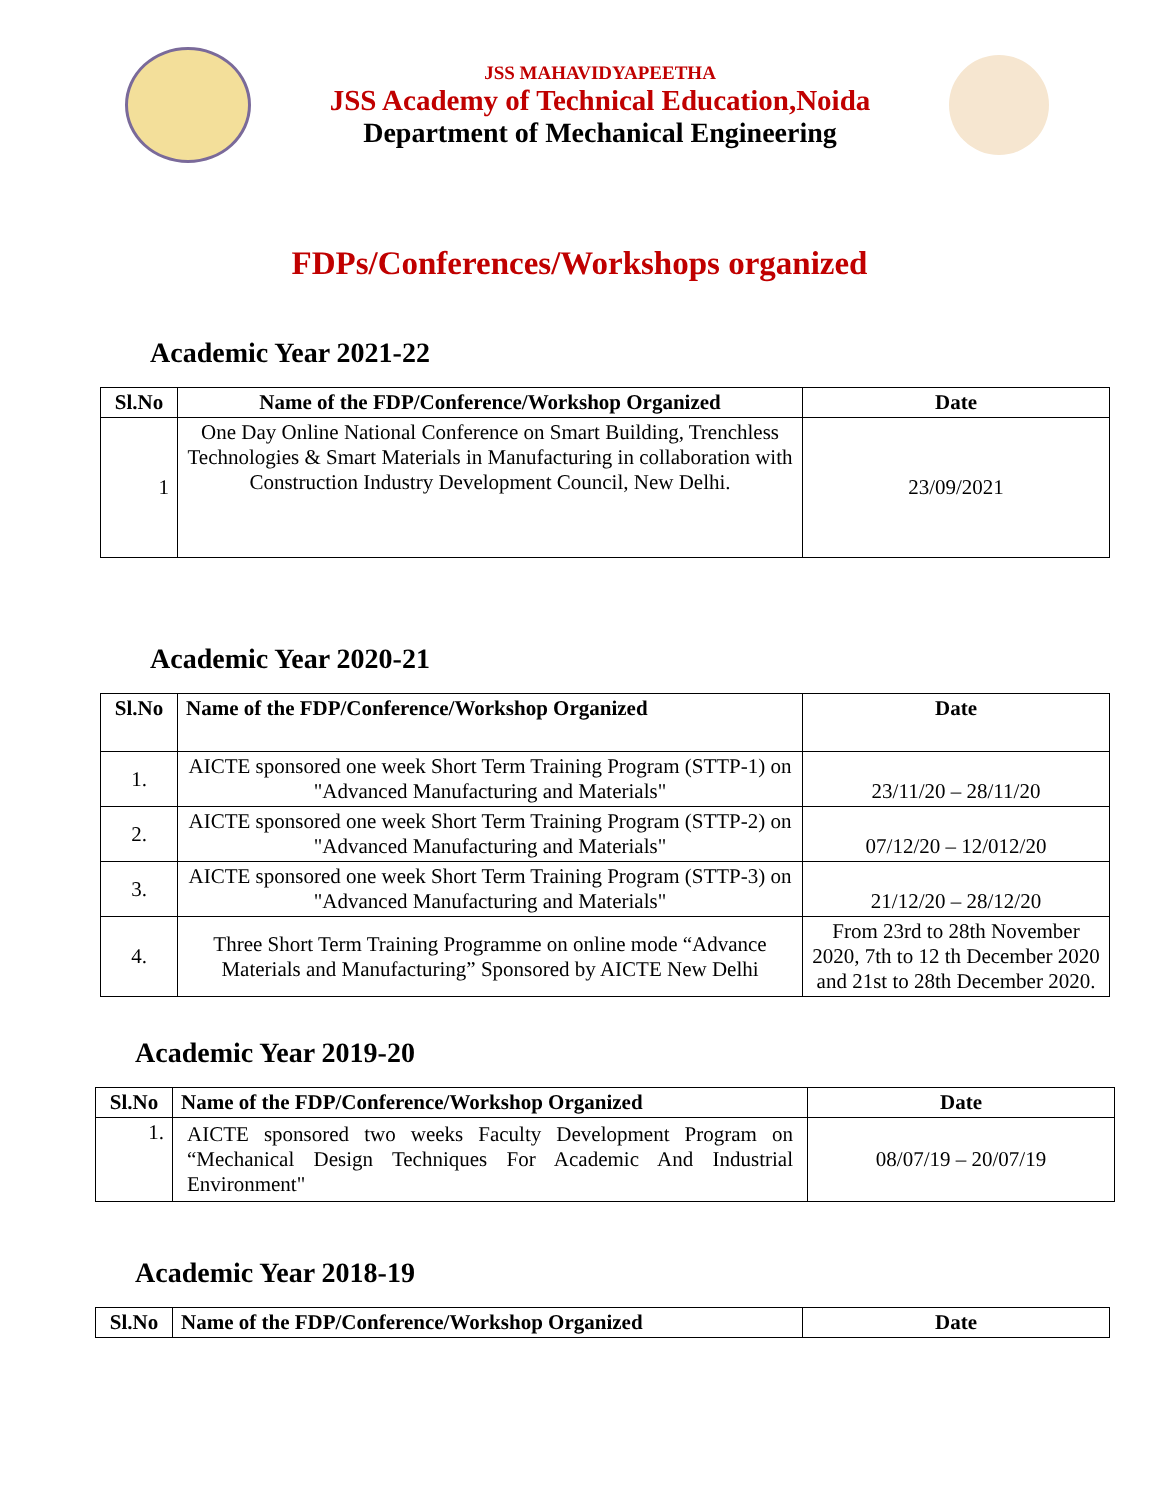JSS MAHAVIDYAPEETHA
JSS Academy of Technical Education,Noida
Department of Mechanical Engineering
FDPs/Conferences/Workshops organized
Academic Year 2021-22
| Sl.No | Name of the FDP/Conference/Workshop Organized | Date |
| --- | --- | --- |
| 1 | One Day Online National Conference on Smart Building, Trenchless Technologies & Smart Materials in Manufacturing in collaboration with Construction Industry Development Council, New Delhi. | 23/09/2021 |
Academic Year 2020-21
| Sl.No | Name of the FDP/Conference/Workshop Organized | Date |
| --- | --- | --- |
| 1. | AICTE sponsored one week Short Term Training Program (STTP-1) on "Advanced Manufacturing and Materials" | 23/11/20 – 28/11/20 |
| 2. | AICTE sponsored one week Short Term Training Program (STTP-2) on "Advanced Manufacturing and Materials" | 07/12/20 – 12/012/20 |
| 3. | AICTE sponsored one week Short Term Training Program (STTP-3) on "Advanced Manufacturing and Materials" | 21/12/20 – 28/12/20 |
| 4. | Three Short Term Training Programme on online mode “Advance Materials and Manufacturing” Sponsored by AICTE New Delhi | From 23rd to 28th November 2020, 7th to 12 th December 2020 and 21st to 28th December 2020. |
Academic Year 2019-20
| Sl.No | Name of the FDP/Conference/Workshop Organized | Date |
| --- | --- | --- |
| 1. | AICTE sponsored two weeks Faculty Development Program on “Mechanical Design Techniques For Academic And Industrial Environment" | 08/07/19 – 20/07/19 |
Academic Year 2018-19
| Sl.No | Name of the FDP/Conference/Workshop Organized | Date |
| --- | --- | --- |